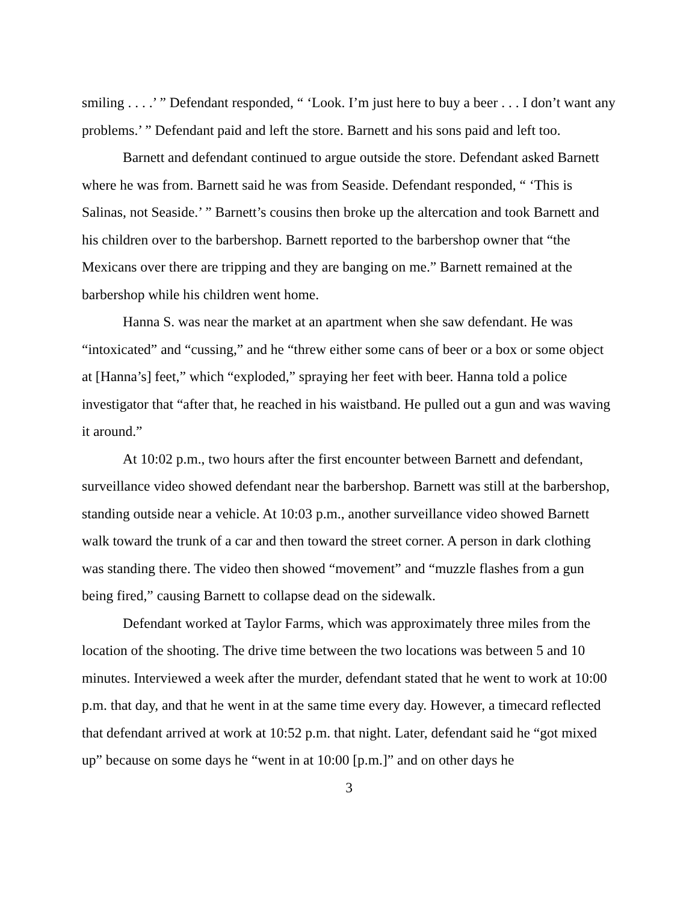smiling . . . .’ ” Defendant responded, “ ‘Look. I’m just here to buy a beer . . . I don’t want any problems.’ ” Defendant paid and left the store. Barnett and his sons paid and left too.
Barnett and defendant continued to argue outside the store. Defendant asked Barnett where he was from. Barnett said he was from Seaside. Defendant responded, “ ‘This is Salinas, not Seaside.’ ” Barnett’s cousins then broke up the altercation and took Barnett and his children over to the barbershop. Barnett reported to the barbershop owner that “the Mexicans over there are tripping and they are banging on me.” Barnett remained at the barbershop while his children went home.
Hanna S. was near the market at an apartment when she saw defendant. He was “intoxicated” and “cussing,” and he “threw either some cans of beer or a box or some object at [Hanna’s] feet,” which “exploded,” spraying her feet with beer. Hanna told a police investigator that “after that, he reached in his waistband. He pulled out a gun and was waving it around.”
At 10:02 p.m., two hours after the first encounter between Barnett and defendant, surveillance video showed defendant near the barbershop. Barnett was still at the barbershop, standing outside near a vehicle. At 10:03 p.m., another surveillance video showed Barnett walk toward the trunk of a car and then toward the street corner. A person in dark clothing was standing there. The video then showed “movement” and “muzzle flashes from a gun being fired,” causing Barnett to collapse dead on the sidewalk.
Defendant worked at Taylor Farms, which was approximately three miles from the location of the shooting. The drive time between the two locations was between 5 and 10 minutes. Interviewed a week after the murder, defendant stated that he went to work at 10:00 p.m. that day, and that he went in at the same time every day. However, a timecard reflected that defendant arrived at work at 10:52 p.m. that night. Later, defendant said he “got mixed up” because on some days he “went in at 10:00 [p.m.]” and on other days he
3